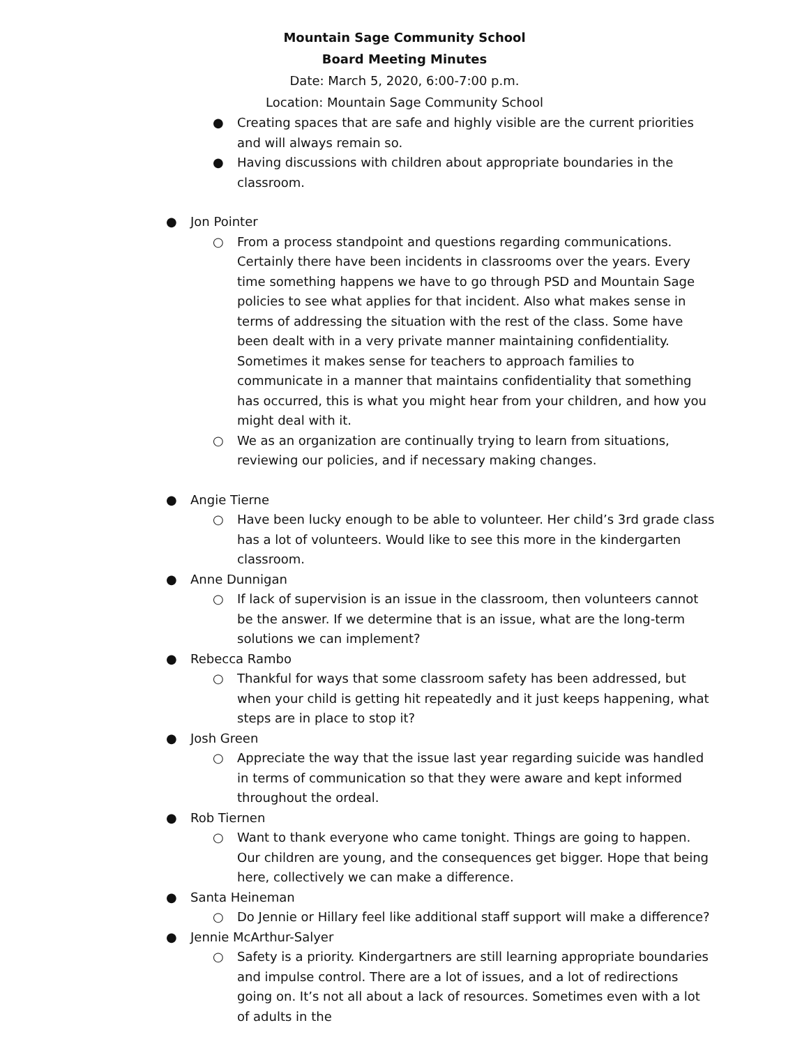Mountain Sage Community School
Board Meeting Minutes
Date: March 5, 2020, 6:00-7:00 p.m.
Location: Mountain Sage Community School
● Creating spaces that are safe and highly visible are the current priorities and will always remain so.
● Having discussions with children about appropriate boundaries in the classroom.
● Jon Pointer
○ From a process standpoint and questions regarding communications. Certainly there have been incidents in classrooms over the years. Every time something happens we have to go through PSD and Mountain Sage policies to see what applies for that incident. Also what makes sense in terms of addressing the situation with the rest of the class. Some have been dealt with in a very private manner maintaining confidentiality. Sometimes it makes sense for teachers to approach families to communicate in a manner that maintains confidentiality that something has occurred, this is what you might hear from your children, and how you might deal with it.
○ We as an organization are continually trying to learn from situations, reviewing our policies, and if necessary making changes.
● Angie Tierne
○ Have been lucky enough to be able to volunteer. Her child’s 3rd grade class has a lot of volunteers. Would like to see this more in the kindergarten classroom.
● Anne Dunnigan
○ If lack of supervision is an issue in the classroom, then volunteers cannot be the answer. If we determine that is an issue, what are the long-term solutions we can implement?
● Rebecca Rambo
○ Thankful for ways that some classroom safety has been addressed, but when your child is getting hit repeatedly and it just keeps happening, what steps are in place to stop it?
● Josh Green
○ Appreciate the way that the issue last year regarding suicide was handled in terms of communication so that they were aware and kept informed throughout the ordeal.
● Rob Tiernen
○ Want to thank everyone who came tonight. Things are going to happen. Our children are young, and the consequences get bigger. Hope that being here, collectively we can make a difference.
● Santa Heineman
○ Do Jennie or Hillary feel like additional staff support will make a difference?
● Jennie McArthur-Salyer
○ Safety is a priority. Kindergartners are still learning appropriate boundaries and impulse control. There are a lot of issues, and a lot of redirections going on. It’s not all about a lack of resources. Sometimes even with a lot of adults in the